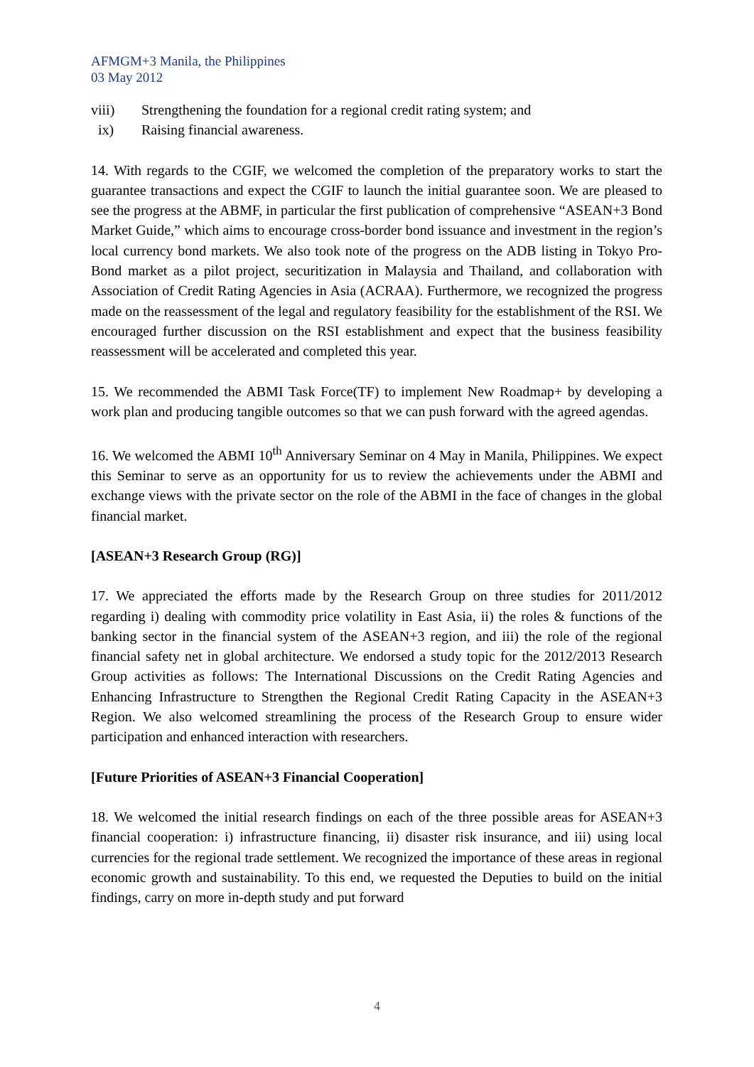AFMGM+3 Manila, the Philippines
03 May 2012
viii) Strengthening the foundation for a regional credit rating system; and
ix) Raising financial awareness.
14. With regards to the CGIF, we welcomed the completion of the preparatory works to start the guarantee transactions and expect the CGIF to launch the initial guarantee soon. We are pleased to see the progress at the ABMF, in particular the first publication of comprehensive “ASEAN+3 Bond Market Guide,” which aims to encourage cross-border bond issuance and investment in the region’s local currency bond markets. We also took note of the progress on the ADB listing in Tokyo Pro-Bond market as a pilot project, securitization in Malaysia and Thailand, and collaboration with Association of Credit Rating Agencies in Asia (ACRAA). Furthermore, we recognized the progress made on the reassessment of the legal and regulatory feasibility for the establishment of the RSI. We encouraged further discussion on the RSI establishment and expect that the business feasibility reassessment will be accelerated and completed this year.
15. We recommended the ABMI Task Force(TF) to implement New Roadmap+ by developing a work plan and producing tangible outcomes so that we can push forward with the agreed agendas.
16. We welcomed the ABMI 10<sup>th</sup> Anniversary Seminar on 4 May in Manila, Philippines. We expect this Seminar to serve as an opportunity for us to review the achievements under the ABMI and exchange views with the private sector on the role of the ABMI in the face of changes in the global financial market.
[ASEAN+3 Research Group (RG)]
17. We appreciated the efforts made by the Research Group on three studies for 2011/2012 regarding i) dealing with commodity price volatility in East Asia, ii) the roles & functions of the banking sector in the financial system of the ASEAN+3 region, and iii) the role of the regional financial safety net in global architecture. We endorsed a study topic for the 2012/2013 Research Group activities as follows: The International Discussions on the Credit Rating Agencies and Enhancing Infrastructure to Strengthen the Regional Credit Rating Capacity in the ASEAN+3 Region. We also welcomed streamlining the process of the Research Group to ensure wider participation and enhanced interaction with researchers.
[Future Priorities of ASEAN+3 Financial Cooperation]
18. We welcomed the initial research findings on each of the three possible areas for ASEAN+3 financial cooperation: i) infrastructure financing, ii) disaster risk insurance, and iii) using local currencies for the regional trade settlement. We recognized the importance of these areas in regional economic growth and sustainability. To this end, we requested the Deputies to build on the initial findings, carry on more in-depth study and put forward
4